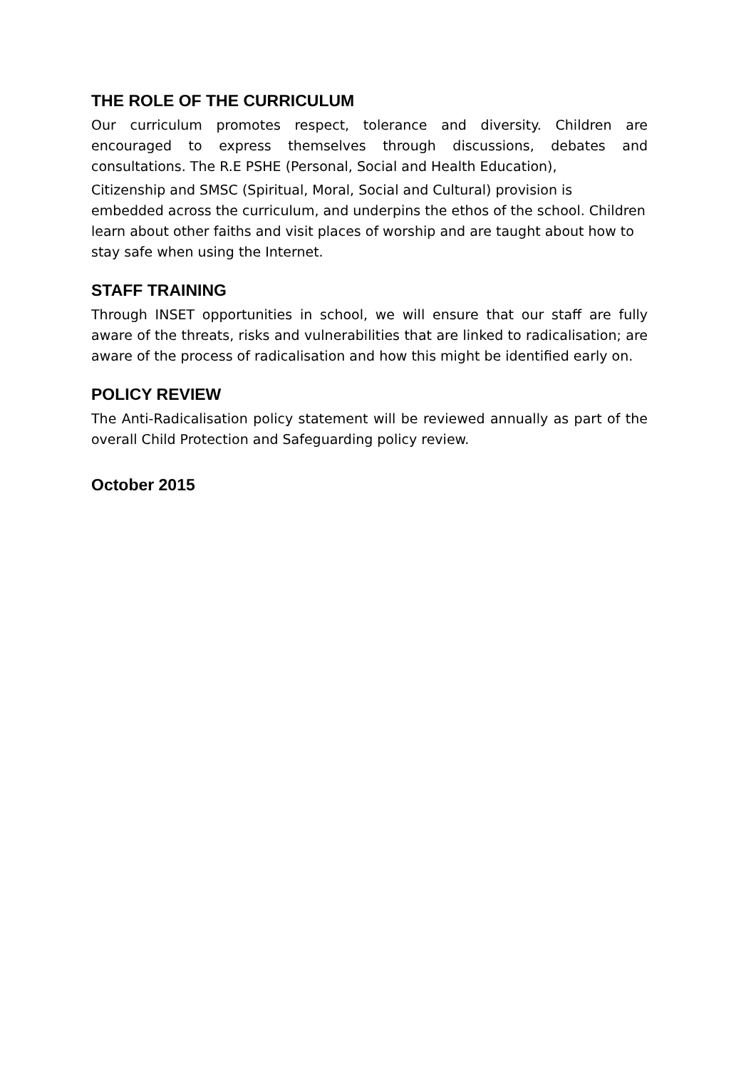THE ROLE OF THE CURRICULUM
Our curriculum promotes respect, tolerance and diversity. Children are encouraged to express themselves through discussions, debates and consultations. The R.E PSHE (Personal, Social and Health Education),
Citizenship and SMSC (Spiritual, Moral, Social and Cultural) provision is embedded across the curriculum, and underpins the ethos of the school. Children learn about other faiths and visit places of worship and are taught about how to stay safe when using the Internet.
STAFF TRAINING
Through INSET opportunities in school, we will ensure that our staff are fully aware of the threats, risks and vulnerabilities that are linked to radicalisation; are aware of the process of radicalisation and how this might be identified early on.
POLICY REVIEW
The Anti-Radicalisation policy statement will be reviewed annually as part of the overall Child Protection and Safeguarding policy review.
October 2015